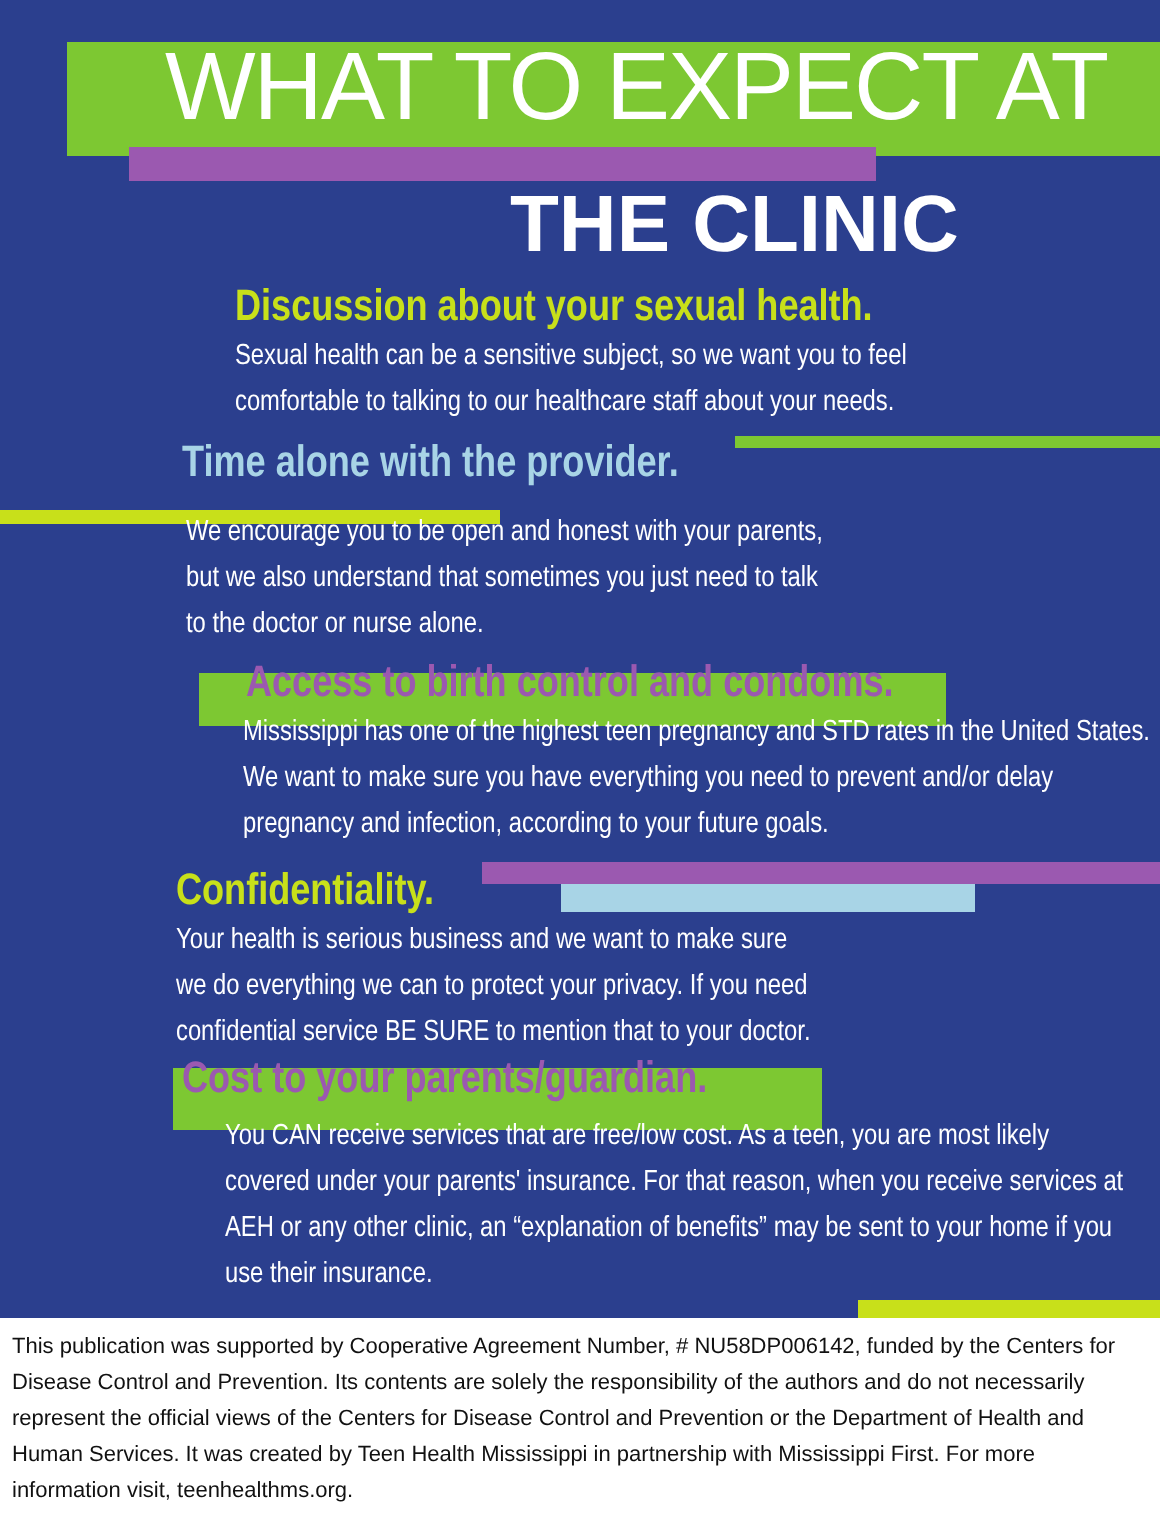WHAT TO EXPECT AT
THE CLINIC
Discussion about your sexual health.
Sexual health can be a sensitive subject, so we want you to feel
comfortable to talking to our healthcare staff about your needs.
Time alone with the provider.
We encourage you to be open and honest with your parents,
but we also understand that sometimes you just need to talk
to the doctor or nurse alone.
Access to birth control and condoms.
Mississippi has one of the highest teen pregnancy and STD rates in the United States. We want to make sure you have everything you need to prevent and/or delay pregnancy and infection, according to your future goals.
Confidentiality.
Your health is serious business and we want to make sure
we do everything we can to protect your privacy. If you need
confidential service BE SURE to mention that to your doctor.
Cost to your parents/guardian.
You CAN receive services that are free/low cost. As a teen, you are most likely covered under your parents' insurance. For that reason, when you receive services at AEH or any other clinic, an “explanation of benefits” may be sent to your home if you use their insurance.
This publication was supported by Cooperative Agreement Number, # NU58DP006142, funded by the Centers for Disease Control and Prevention. Its contents are solely the responsibility of the authors and do not necessarily represent the official views of the Centers for Disease Control and Prevention or the Department of Health and Human Services. It was created by Teen Health Mississippi in partnership with Mississippi First. For more information visit, teenhealthms.org.